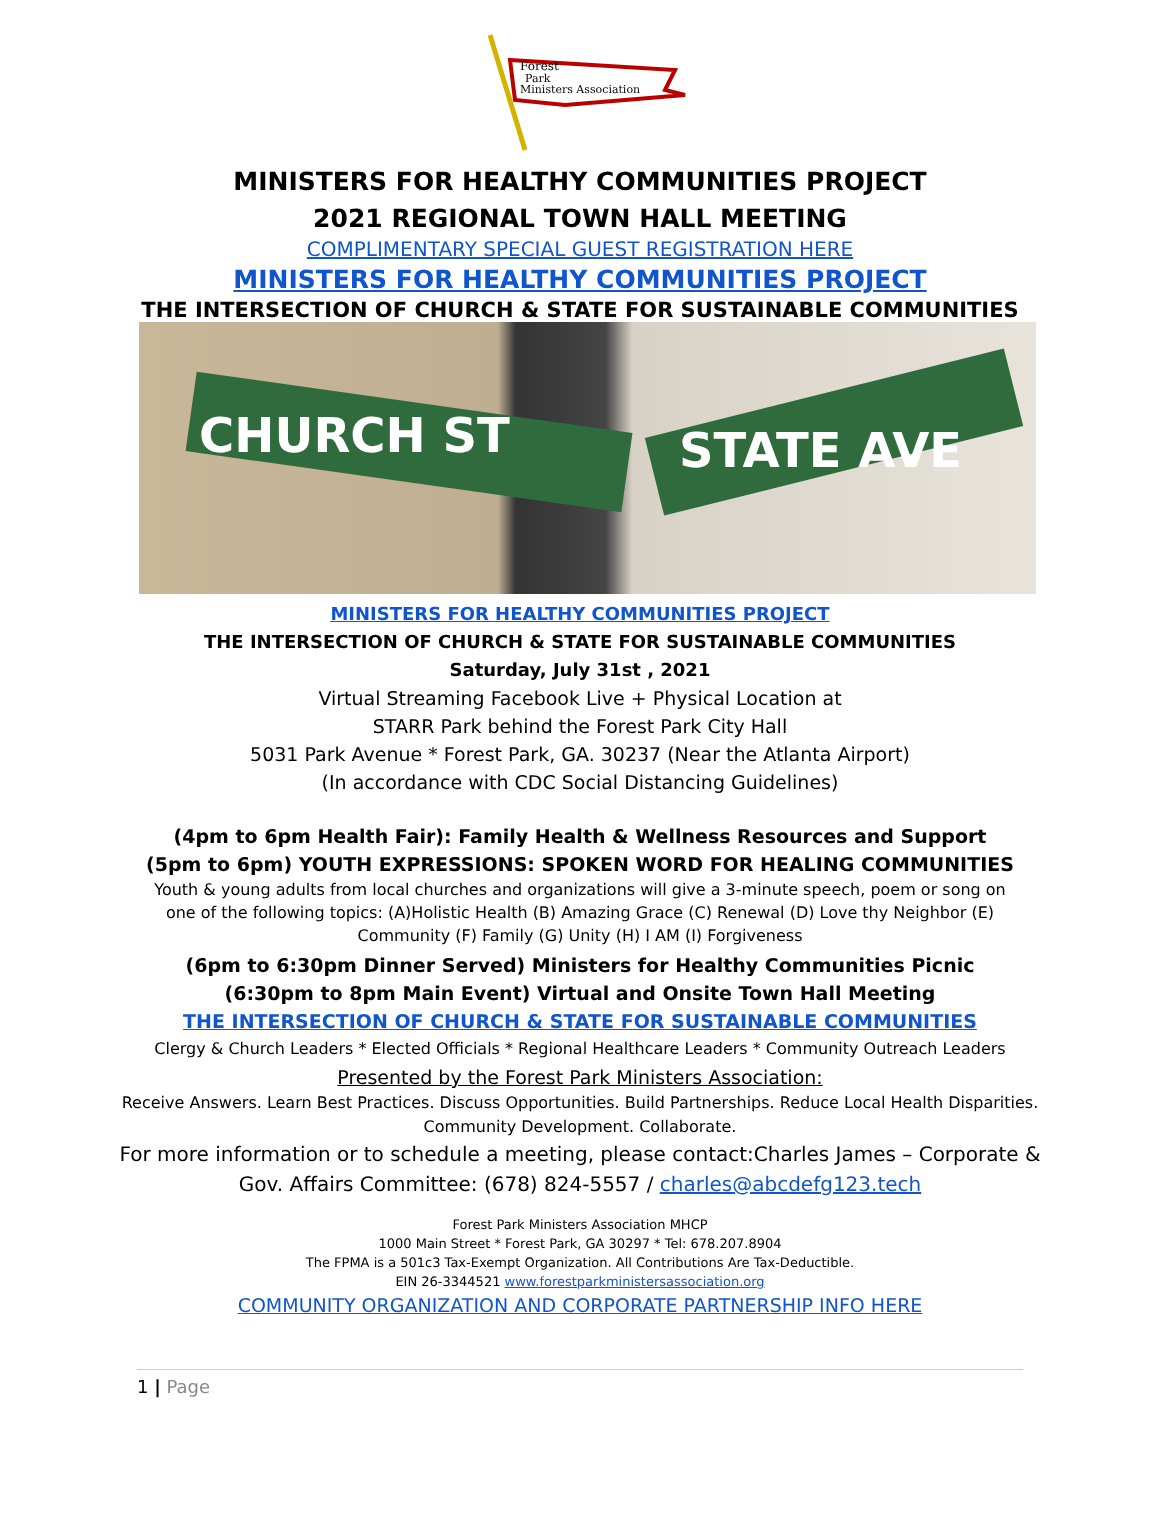Forest
Park
Ministers Association
MINISTERS FOR HEALTHY COMMUNITIES PROJECT
2021 REGIONAL TOWN HALL MEETING
COMPLIMENTARY SPECIAL GUEST REGISTRATION HERE
MINISTERS FOR HEALTHY COMMUNITIES PROJECT
THE INTERSECTION OF CHURCH & STATE FOR SUSTAINABLE COMMUNITIES
CHURCH ST STATE AVE
MINISTERS FOR HEALTHY COMMUNITIES PROJECT
THE INTERSECTION OF CHURCH & STATE FOR SUSTAINABLE COMMUNITIES
Saturday, July 31st , 2021
Virtual Streaming Facebook Live + Physical Location at
STARR Park behind the Forest Park City Hall
5031 Park Avenue * Forest Park, GA. 30237 (Near the Atlanta Airport)
(In accordance with CDC Social Distancing Guidelines)
(4pm to 6pm Health Fair): Family Health & Wellness Resources and Support
(5pm to 6pm) YOUTH EXPRESSIONS: SPOKEN WORD FOR HEALING COMMUNITIES
Youth & young adults from local churches and organizations will give a 3-minute speech, poem or song on one of the following topics: (A)Holistic Health (B) Amazing Grace (C) Renewal (D) Love thy Neighbor (E) Community (F) Family (G) Unity (H) I AM (I) Forgiveness
(6pm to 6:30pm Dinner Served) Ministers for Healthy Communities Picnic
(6:30pm to 8pm Main Event) Virtual and Onsite Town Hall Meeting
THE INTERSECTION OF CHURCH & STATE FOR SUSTAINABLE COMMUNITIES
Clergy & Church Leaders * Elected Officials * Regional Healthcare Leaders * Community Outreach Leaders
Presented by the Forest Park Ministers Association:
Receive Answers. Learn Best Practices. Discuss Opportunities. Build Partnerships. Reduce Local Health Disparities.
Community Development. Collaborate.
For more information or to schedule a meeting, please contact:Charles James – Corporate &
Gov. Affairs Committee: (678) 824-5557 / charles@abcdefg123.tech
Forest Park Ministers Association MHCP
1000 Main Street * Forest Park, GA 30297 * Tel: 678.207.8904
The FPMA is a 501c3 Tax-Exempt Organization. All Contributions Are Tax-Deductible.
EIN 26-3344521 www.forestparkministersassociation.org
COMMUNITY ORGANIZATION AND CORPORATE PARTNERSHIP INFO HERE
1 | Page